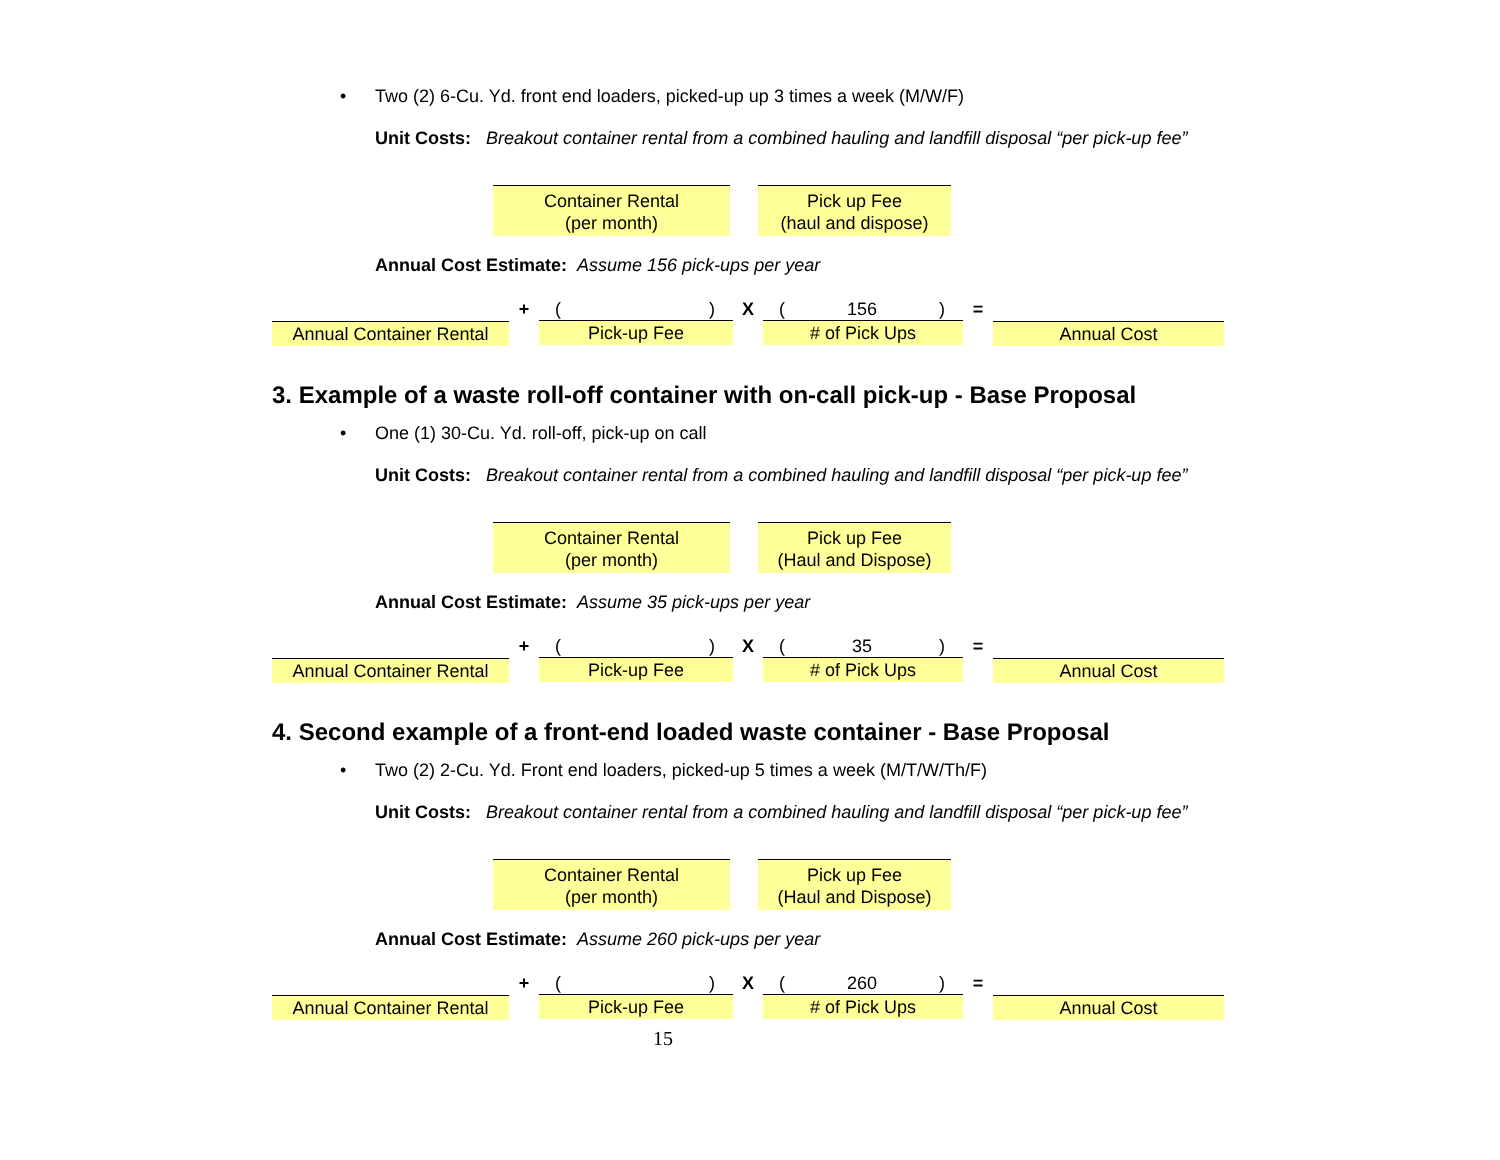• Two (2) 6-Cu. Yd. front end loaders, picked-up up 3 times a week (M/W/F)
Unit Costs: Breakout container rental from a combined hauling and landfill disposal “per pick-up fee”
Container Rental
(per month)
Pick up Fee
(haul and dispose)
Annual Cost Estimate: Assume 156 pick-ups per year
Annual Container Rental
+
()
Pick-up Fee
X
(156)
# of Pick Ups
=
Annual Cost
3. Example of a waste roll-off container with on-call pick-up - Base Proposal
• One (1) 30-Cu. Yd. roll-off, pick-up on call
Unit Costs: Breakout container rental from a combined hauling and landfill disposal “per pick-up fee”
Container Rental
(per month)
Pick up Fee
(Haul and Dispose)
Annual Cost Estimate: Assume 35 pick-ups per year
Annual Container Rental
+
()
Pick-up Fee
X
(35)
# of Pick Ups
=
Annual Cost
4. Second example of a front-end loaded waste container - Base Proposal
• Two (2) 2-Cu. Yd. Front end loaders, picked-up 5 times a week (M/T/W/Th/F)
Unit Costs: Breakout container rental from a combined hauling and landfill disposal “per pick-up fee”
Container Rental
(per month)
Pick up Fee
(Haul and Dispose)
Annual Cost Estimate: Assume 260 pick-ups per year
Annual Container Rental
+
()
Pick-up Fee
X
(260)
# of Pick Ups
=
Annual Cost
15